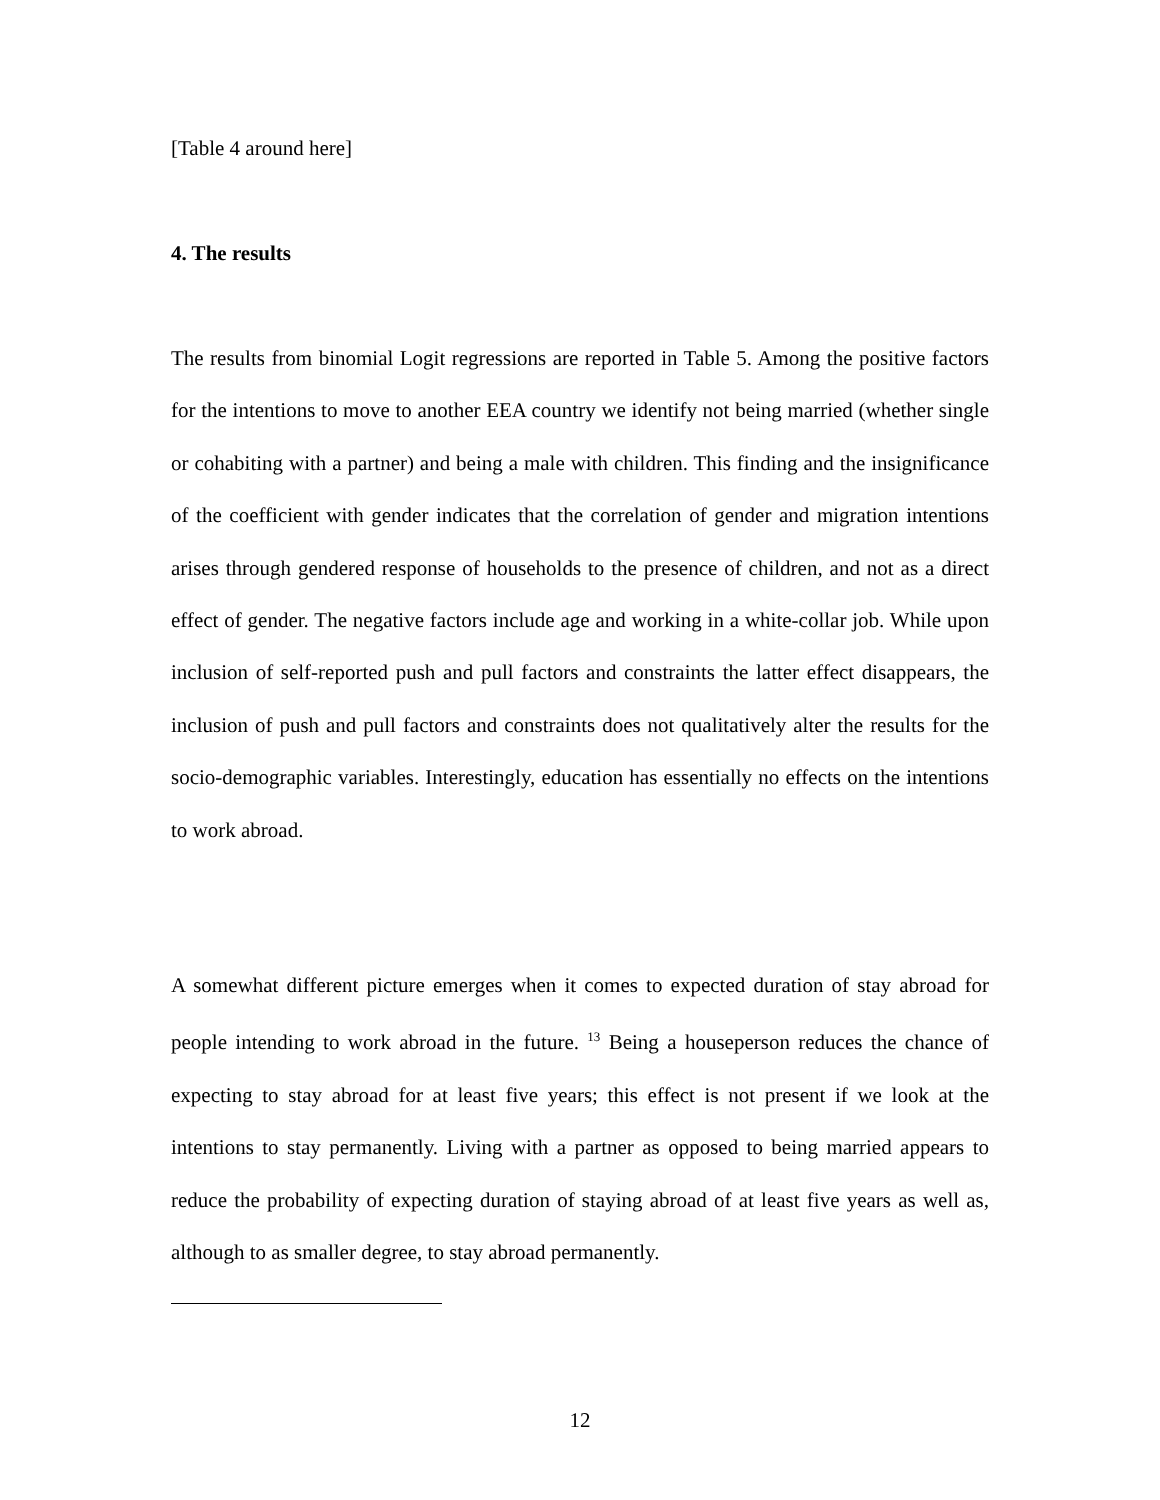[Table 4 around here]
4. The results
The results from binomial Logit regressions are reported in Table 5. Among the positive factors for the intentions to move to another EEA country we identify not being married (whether single or cohabiting with a partner) and being a male with children. This finding and the insignificance of the coefficient with gender indicates that the correlation of gender and migration intentions arises through gendered response of households to the presence of children, and not as a direct effect of gender. The negative factors include age and working in a white-collar job. While upon inclusion of self-reported push and pull factors and constraints the latter effect disappears, the inclusion of push and pull factors and constraints does not qualitatively alter the results for the socio-demographic variables. Interestingly, education has essentially no effects on the intentions to work abroad.
A somewhat different picture emerges when it comes to expected duration of stay abroad for people intending to work abroad in the future. <sup>13</sup> Being a houseperson reduces the chance of expecting to stay abroad for at least five years; this effect is not present if we look at the intentions to stay permanently. Living with a partner as opposed to being married appears to reduce the probability of expecting duration of staying abroad of at least five years as well as, although to as smaller degree, to stay abroad permanently.
12